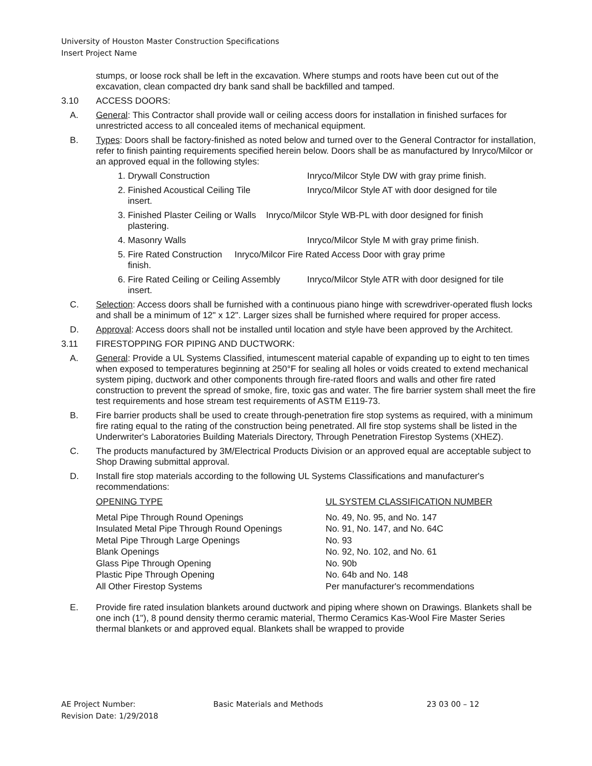University of Houston Master Construction Specifications
Insert Project Name
stumps, or loose rock shall be left in the excavation. Where stumps and roots have been cut out of the excavation, clean compacted dry bank sand shall be backfilled and tamped.
3.10 ACCESS DOORS:
A. General: This Contractor shall provide wall or ceiling access doors for installation in finished surfaces for unrestricted access to all concealed items of mechanical equipment.
B. Types: Doors shall be factory-finished as noted below and turned over to the General Contractor for installation, refer to finish painting requirements specified herein below. Doors shall be as manufactured by Inryco/Milcor or an approved equal in the following styles:
1. Drywall Construction Inryco/Milcor Style DW with gray prime finish.
2. Finished Acoustical Ceiling Tile Inryco/Milcor Style AT with door designed for tile
insert.
3. Finished Plaster Ceiling or Walls Inryco/Milcor Style WB-PL with door designed for finish
plastering.
4. Masonry Walls Inryco/Milcor Style M with gray prime finish.
5. Fire Rated Construction Inryco/Milcor Fire Rated Access Door with gray prime
finish.
6. Fire Rated Ceiling or Ceiling Assembly Inryco/Milcor Style ATR with door designed for tile
insert.
C. Selection: Access doors shall be furnished with a continuous piano hinge with screwdriver-operated flush locks and shall be a minimum of 12" x 12". Larger sizes shall be furnished where required for proper access.
D. Approval: Access doors shall not be installed until location and style have been approved by the Architect.
3.11 FIRESTOPPING FOR PIPING AND DUCTWORK:
A. General: Provide a UL Systems Classified, intumescent material capable of expanding up to eight to ten times when exposed to temperatures beginning at 250°F for sealing all holes or voids created to extend mechanical system piping, ductwork and other components through fire-rated floors and walls and other fire rated construction to prevent the spread of smoke, fire, toxic gas and water. The fire barrier system shall meet the fire test requirements and hose stream test requirements of ASTM E119-73.
B. Fire barrier products shall be used to create through-penetration fire stop systems as required, with a minimum fire rating equal to the rating of the construction being penetrated. All fire stop systems shall be listed in the Underwriter's Laboratories Building Materials Directory, Through Penetration Firestop Systems (XHEZ).
C. The products manufactured by 3M/Electrical Products Division or an approved equal are acceptable subject to Shop Drawing submittal approval.
D. Install fire stop materials according to the following UL Systems Classifications and manufacturer's recommendations:
| OPENING TYPE | UL SYSTEM CLASSIFICATION NUMBER |
| --- | --- |
| Metal Pipe Through Round Openings | No. 49, No. 95, and No. 147 |
| Insulated Metal Pipe Through Round Openings | No. 91, No. 147, and No. 64C |
| Metal Pipe Through Large Openings | No. 93 |
| Blank Openings | No. 92, No. 102, and No. 61 |
| Glass Pipe Through Opening | No. 90b |
| Plastic Pipe Through Opening | No. 64b and No. 148 |
| All Other Firestop Systems | Per manufacturer's recommendations |
E. Provide fire rated insulation blankets around ductwork and piping where shown on Drawings. Blankets shall be one inch (1"), 8 pound density thermo ceramic material, Thermo Ceramics Kas-Wool Fire Master Series thermal blankets or and approved equal. Blankets shall be wrapped to provide
AE Project Number:
Revision Date: 1/29/2018 Basic Materials and Methods 23 03 00 – 12